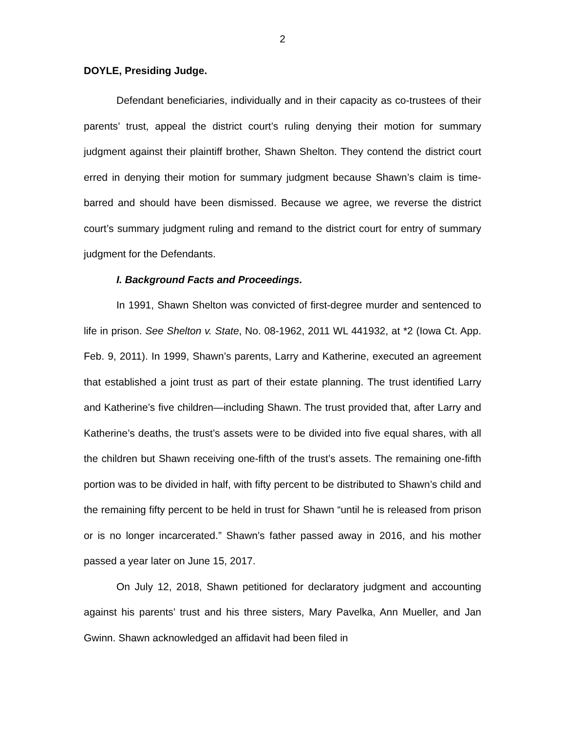2
DOYLE, Presiding Judge.
Defendant beneficiaries, individually and in their capacity as co-trustees of their parents’ trust, appeal the district court’s ruling denying their motion for summary judgment against their plaintiff brother, Shawn Shelton. They contend the district court erred in denying their motion for summary judgment because Shawn’s claim is time-barred and should have been dismissed. Because we agree, we reverse the district court’s summary judgment ruling and remand to the district court for entry of summary judgment for the Defendants.
I. Background Facts and Proceedings.
In 1991, Shawn Shelton was convicted of first-degree murder and sentenced to life in prison. See Shelton v. State, No. 08-1962, 2011 WL 441932, at *2 (Iowa Ct. App. Feb. 9, 2011). In 1999, Shawn’s parents, Larry and Katherine, executed an agreement that established a joint trust as part of their estate planning. The trust identified Larry and Katherine’s five children—including Shawn. The trust provided that, after Larry and Katherine’s deaths, the trust’s assets were to be divided into five equal shares, with all the children but Shawn receiving one-fifth of the trust’s assets. The remaining one-fifth portion was to be divided in half, with fifty percent to be distributed to Shawn’s child and the remaining fifty percent to be held in trust for Shawn “until he is released from prison or is no longer incarcerated.” Shawn’s father passed away in 2016, and his mother passed a year later on June 15, 2017.
On July 12, 2018, Shawn petitioned for declaratory judgment and accounting against his parents’ trust and his three sisters, Mary Pavelka, Ann Mueller, and Jan Gwinn. Shawn acknowledged an affidavit had been filed in